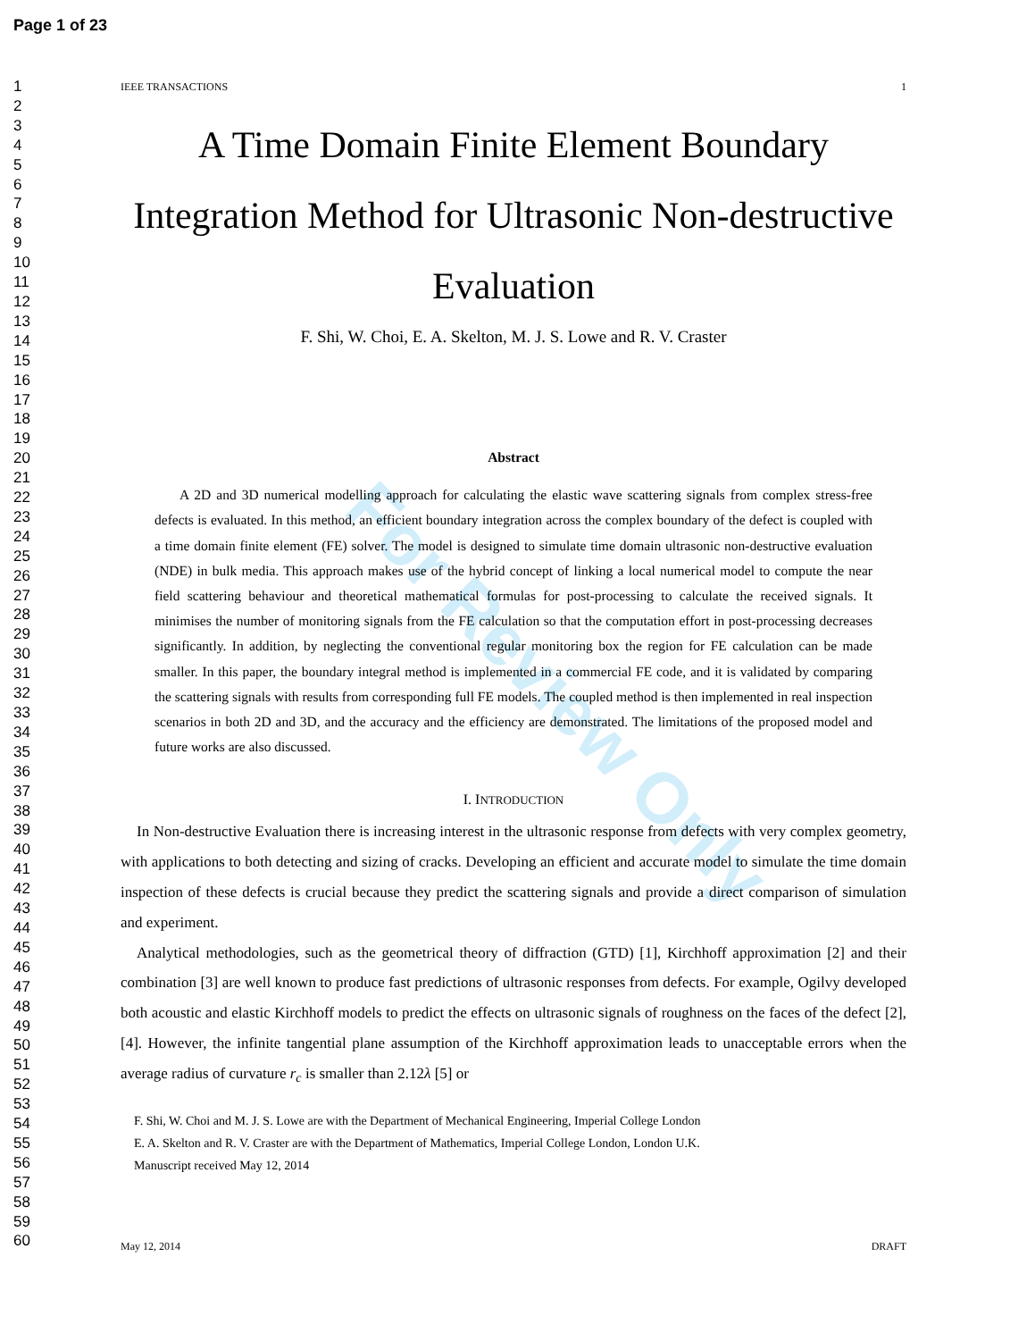For Review Only
Page 1 of 23
1
2
3
4
5
6
7
8
9
10
11
12
13
14
15
16
17
18
19
20
21
22
23
24
25
26
27
28
29
30
31
32
33
34
35
36
37
38
39
40
41
42
43
44
45
46
47
48
49
50
51
52
53
54
55
56
57
58
59
60
IEEE TRANSACTIONS 1
A Time Domain Finite Element Boundary Integration Method for Ultrasonic Non-destructive Evaluation
F. Shi, W. Choi, E. A. Skelton, M. J. S. Lowe and R. V. Craster
Abstract
A 2D and 3D numerical modelling approach for calculating the elastic wave scattering signals from complex stress-free defects is evaluated. In this method, an efficient boundary integration across the complex boundary of the defect is coupled with a time domain finite element (FE) solver. The model is designed to simulate time domain ultrasonic non-destructive evaluation (NDE) in bulk media. This approach makes use of the hybrid concept of linking a local numerical model to compute the near field scattering behaviour and theoretical mathematical formulas for post-processing to calculate the received signals. It minimises the number of monitoring signals from the FE calculation so that the computation effort in post-processing decreases significantly. In addition, by neglecting the conventional regular monitoring box the region for FE calculation can be made smaller. In this paper, the boundary integral method is implemented in a commercial FE code, and it is validated by comparing the scattering signals with results from corresponding full FE models. The coupled method is then implemented in real inspection scenarios in both 2D and 3D, and the accuracy and the efficiency are demonstrated. The limitations of the proposed model and future works are also discussed.
I. INTRODUCTION
In Non-destructive Evaluation there is increasing interest in the ultrasonic response from defects with very complex geometry, with applications to both detecting and sizing of cracks. Developing an efficient and accurate model to simulate the time domain inspection of these defects is crucial because they predict the scattering signals and provide a direct comparison of simulation and experiment.
Analytical methodologies, such as the geometrical theory of diffraction (GTD) [1], Kirchhoff approximation [2] and their combination [3] are well known to produce fast predictions of ultrasonic responses from defects. For example, Ogilvy developed both acoustic and elastic Kirchhoff models to predict the effects on ultrasonic signals of roughness on the faces of the defect [2], [4]. However, the infinite tangential plane assumption of the Kirchhoff approximation leads to unacceptable errors when the average radius of curvature r<sub>c</sub> is smaller than 2.12λ [5] or
F. Shi, W. Choi and M. J. S. Lowe are with the Department of Mechanical Engineering, Imperial College London
E. A. Skelton and R. V. Craster are with the Department of Mathematics, Imperial College London, London U.K.
Manuscript received May 12, 2014
May 12, 2014 DRAFT